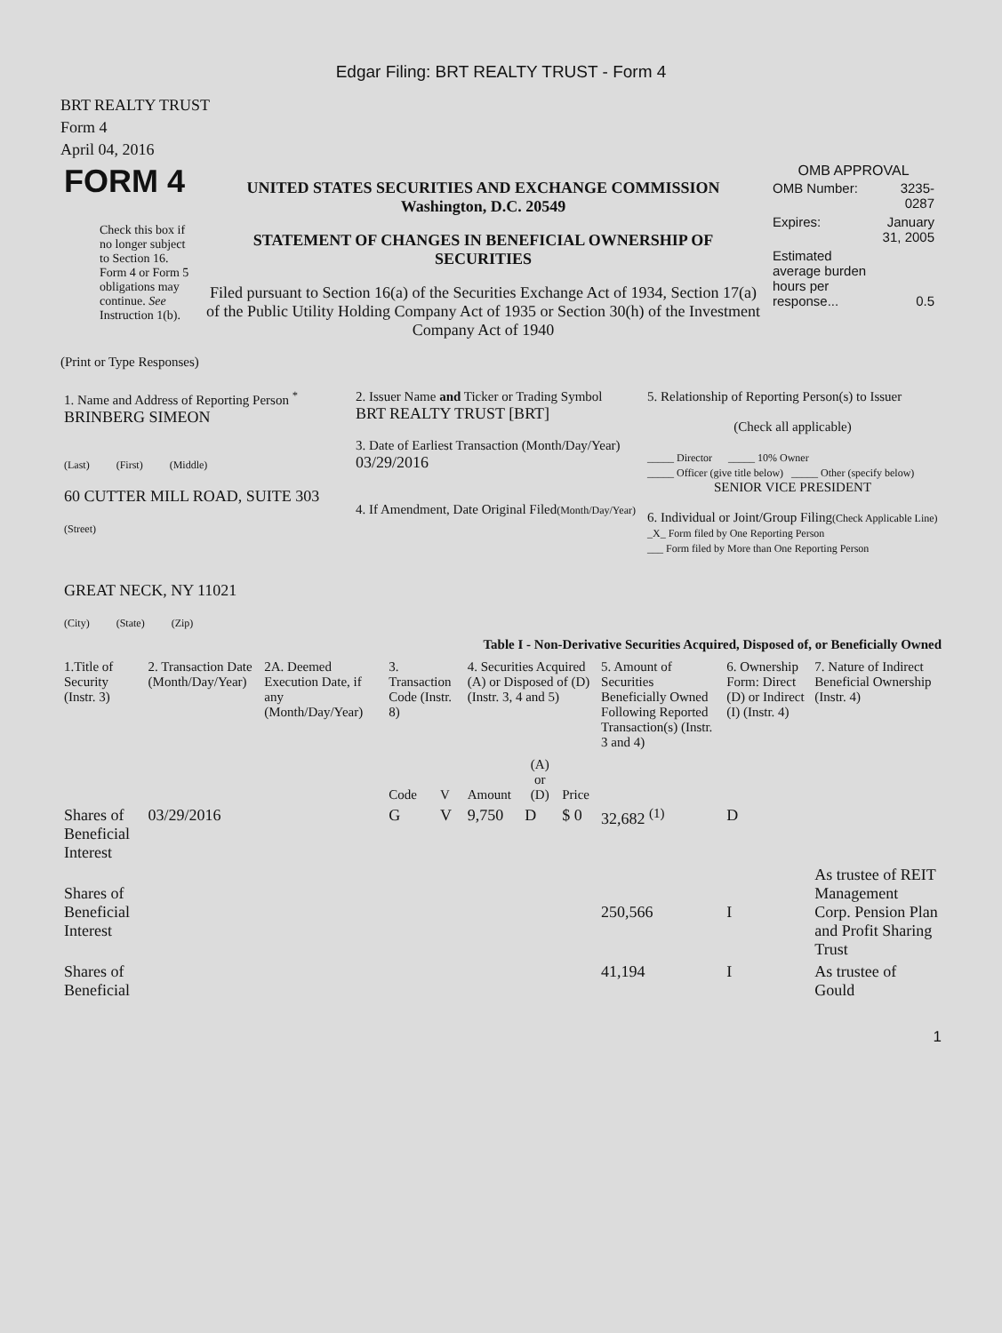Edgar Filing: BRT REALTY TRUST - Form 4
BRT REALTY TRUST
Form 4
April 04, 2016
| FORM 4 Check this box if no longer subject to Section 16. Form 4 or Form 5 obligations may continue. See Instruction 1(b). | UNITED STATES SECURITIES AND EXCHANGE COMMISSION Washington, D.C. 20549 STATEMENT OF CHANGES IN BENEFICIAL OWNERSHIP OF SECURITIES Filed pursuant to Section 16(a) of the Securities Exchange Act of 1934, Section 17(a) of the Public Utility Holding Company Act of 1935 or Section 30(h) of the Investment Company Act of 1940 | OMB APPROVAL / OMB Number: / 3235-0287 / / Expires: / January 31, 2005 / / Estimated average burden hours per response... / 0.5 / |
(Print or Type Responses)
| 1. Name and Address of Reporting Person <sup>*</sup> BRINBERG SIMEON (Last) (First) (Middle) 60 CUTTER MILL ROAD, SUITE 303 (Street) GREAT NECK, NY 11021 (City) (State) (Zip) | 2. Issuer Name and Ticker or Trading Symbol BRT REALTY TRUST [BRT] 3. Date of Earliest Transaction (Month/Day/Year) 03/29/2016 4. If Amendment, Date Original Filed (Month/Day/Year) | 5. Relationship of Reporting Person(s) to Issuer (Check all applicable) _____ Director _____ 10% Owner _____ Officer (give title below) _____ Other (specify below) SENIOR VICE PRESIDENT 6. Individual or Joint/Group Filing (Check Applicable Line) _X_ Form filed by One Reporting Person ___ Form filed by More than One Reporting Person |
Table I - Non-Derivative Securities Acquired, Disposed of, or Beneficially Owned
| 1.Title of Security (Instr. 3) | 2. Transaction Date (Month/Day/Year) | 2A. Deemed Execution Date, if any (Month/Day/Year) | 3. Transaction Code (Instr. 8) | | 4. Securities Acquired (A) or Disposed of (D) (Instr. 3, 4 and 5) | | | 5. Amount of Securities Beneficially Owned Following Reported Transaction(s) (Instr. 3 and 4) | 6. Ownership Form: Direct (D) or Indirect (I) (Instr. 4) | 7. Nature of Indirect Beneficial Ownership (Instr. 4) |
| --- | --- | --- | --- | --- | --- | --- | --- | --- | --- | --- |
| | | | Code | V | Amount | (A) or (D) | Price | | | |
| Shares of Beneficial Interest | 03/29/2016 | | G | V | 9,750 | D | $ 0 | 32,682 <sup>(1)</sup> | D | |
| Shares of Beneficial Interest | | | | | | | | 250,566 | I | As trustee of REIT Management Corp. Pension Plan and Profit Sharing Trust |
| Shares of Beneficial | | | | | | | | 41,194 | I | As trustee of Gould |
1